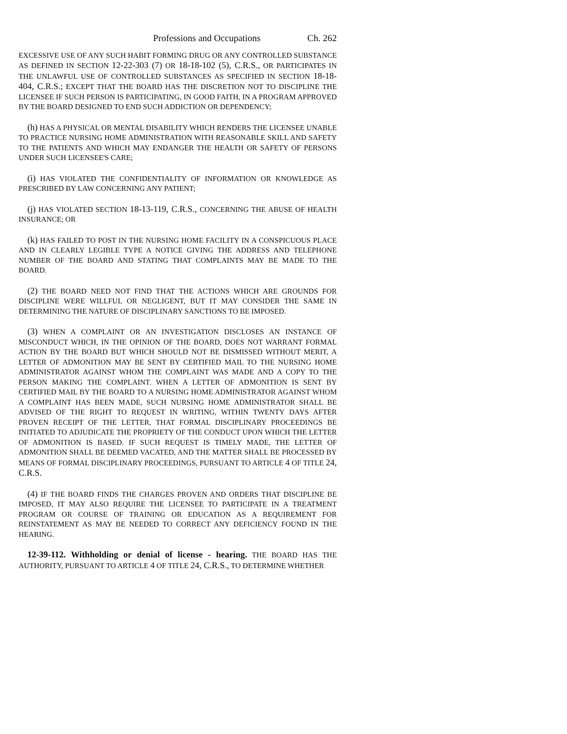Professions and Occupations Ch. 262
EXCESSIVE USE OF ANY SUCH HABIT FORMING DRUG OR ANY CONTROLLED SUBSTANCE AS DEFINED IN SECTION 12-22-303 (7) OR 18-18-102 (5), C.R.S., OR PARTICIPATES IN THE UNLAWFUL USE OF CONTROLLED SUBSTANCES AS SPECIFIED IN SECTION 18-18-404, C.R.S.; EXCEPT THAT THE BOARD HAS THE DISCRETION NOT TO DISCIPLINE THE LICENSEE IF SUCH PERSON IS PARTICIPATING, IN GOOD FAITH, IN A PROGRAM APPROVED BY THE BOARD DESIGNED TO END SUCH ADDICTION OR DEPENDENCY;
(h) HAS A PHYSICAL OR MENTAL DISABILITY WHICH RENDERS THE LICENSEE UNABLE TO PRACTICE NURSING HOME ADMINISTRATION WITH REASONABLE SKILL AND SAFETY TO THE PATIENTS AND WHICH MAY ENDANGER THE HEALTH OR SAFETY OF PERSONS UNDER SUCH LICENSEE'S CARE;
(i) HAS VIOLATED THE CONFIDENTIALITY OF INFORMATION OR KNOWLEDGE AS PRESCRIBED BY LAW CONCERNING ANY PATIENT;
(j) HAS VIOLATED SECTION 18-13-119, C.R.S., CONCERNING THE ABUSE OF HEALTH INSURANCE; OR
(k) HAS FAILED TO POST IN THE NURSING HOME FACILITY IN A CONSPICUOUS PLACE AND IN CLEARLY LEGIBLE TYPE A NOTICE GIVING THE ADDRESS AND TELEPHONE NUMBER OF THE BOARD AND STATING THAT COMPLAINTS MAY BE MADE TO THE BOARD.
(2) THE BOARD NEED NOT FIND THAT THE ACTIONS WHICH ARE GROUNDS FOR DISCIPLINE WERE WILLFUL OR NEGLIGENT, BUT IT MAY CONSIDER THE SAME IN DETERMINING THE NATURE OF DISCIPLINARY SANCTIONS TO BE IMPOSED.
(3) WHEN A COMPLAINT OR AN INVESTIGATION DISCLOSES AN INSTANCE OF MISCONDUCT WHICH, IN THE OPINION OF THE BOARD, DOES NOT WARRANT FORMAL ACTION BY THE BOARD BUT WHICH SHOULD NOT BE DISMISSED WITHOUT MERIT, A LETTER OF ADMONITION MAY BE SENT BY CERTIFIED MAIL TO THE NURSING HOME ADMINISTRATOR AGAINST WHOM THE COMPLAINT WAS MADE AND A COPY TO THE PERSON MAKING THE COMPLAINT. WHEN A LETTER OF ADMONITION IS SENT BY CERTIFIED MAIL BY THE BOARD TO A NURSING HOME ADMINISTRATOR AGAINST WHOM A COMPLAINT HAS BEEN MADE, SUCH NURSING HOME ADMINISTRATOR SHALL BE ADVISED OF THE RIGHT TO REQUEST IN WRITING, WITHIN TWENTY DAYS AFTER PROVEN RECEIPT OF THE LETTER, THAT FORMAL DISCIPLINARY PROCEEDINGS BE INITIATED TO ADJUDICATE THE PROPRIETY OF THE CONDUCT UPON WHICH THE LETTER OF ADMONITION IS BASED. IF SUCH REQUEST IS TIMELY MADE, THE LETTER OF ADMONITION SHALL BE DEEMED VACATED, AND THE MATTER SHALL BE PROCESSED BY MEANS OF FORMAL DISCIPLINARY PROCEEDINGS, PURSUANT TO ARTICLE 4 OF TITLE 24, C.R.S.
(4) IF THE BOARD FINDS THE CHARGES PROVEN AND ORDERS THAT DISCIPLINE BE IMPOSED, IT MAY ALSO REQUIRE THE LICENSEE TO PARTICIPATE IN A TREATMENT PROGRAM OR COURSE OF TRAINING OR EDUCATION AS A REQUIREMENT FOR REINSTATEMENT AS MAY BE NEEDED TO CORRECT ANY DEFICIENCY FOUND IN THE HEARING.
12-39-112. Withholding or denial of license - hearing. THE BOARD HAS THE AUTHORITY, PURSUANT TO ARTICLE 4 OF TITLE 24, C.R.S., TO DETERMINE WHETHER